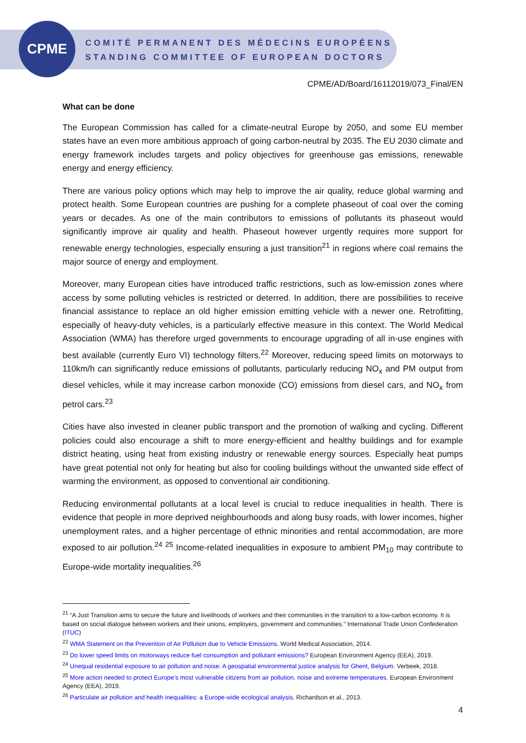CPME
COMITÉ PERMANENT DES MÉDECINS EUROPÉENS
STANDING COMMITTEE OF EUROPEAN DOCTORS
CPME/AD/Board/16112019/073_Final/EN
What can be done
The European Commission has called for a climate-neutral Europe by 2050, and some EU member states have an even more ambitious approach of going carbon-neutral by 2035. The EU 2030 climate and energy framework includes targets and policy objectives for greenhouse gas emissions, renewable energy and energy efficiency.
There are various policy options which may help to improve the air quality, reduce global warming and protect health. Some European countries are pushing for a complete phaseout of coal over the coming years or decades. As one of the main contributors to emissions of pollutants its phaseout would significantly improve air quality and health. Phaseout however urgently requires more support for renewable energy technologies, especially ensuring a just transition<sup>21</sup> in regions where coal remains the major source of energy and employment.
Moreover, many European cities have introduced traffic restrictions, such as low-emission zones where access by some polluting vehicles is restricted or deterred. In addition, there are possibilities to receive financial assistance to replace an old higher emission emitting vehicle with a newer one. Retrofitting, especially of heavy-duty vehicles, is a particularly effective measure in this context. The World Medical Association (WMA) has therefore urged governments to encourage upgrading of all in-use engines with best available (currently Euro VI) technology filters.<sup>22</sup> Moreover, reducing speed limits on motorways to 110km/h can significantly reduce emissions of pollutants, particularly reducing NO<sub>x</sub> and PM output from diesel vehicles, while it may increase carbon monoxide (CO) emissions from diesel cars, and NO<sub>x</sub> from petrol cars.<sup>23</sup>
Cities have also invested in cleaner public transport and the promotion of walking and cycling. Different policies could also encourage a shift to more energy-efficient and healthy buildings and for example district heating, using heat from existing industry or renewable energy sources. Especially heat pumps have great potential not only for heating but also for cooling buildings without the unwanted side effect of warming the environment, as opposed to conventional air conditioning.
Reducing environmental pollutants at a local level is crucial to reduce inequalities in health. There is evidence that people in more deprived neighbourhoods and along busy roads, with lower incomes, higher unemployment rates, and a higher percentage of ethnic minorities and rental accommodation, are more exposed to air pollution.<sup>24</sup> <sup>25</sup> Income-related inequalities in exposure to ambient PM<sub>10</sub> may contribute to Europe-wide mortality inequalities.<sup>26</sup>
<sup>21</sup> “A Just Transition aims to secure the future and livelihoods of workers and their communities in the transition to a low-carbon economy. It is based on social dialogue between workers and their unions, employers, government and communities.” International Trade Union Confederation (ITUC)
<sup>22</sup> WMA Statement on the Prevention of Air Pollution due to Vehicle Emissions. World Medical Association, 2014.
<sup>23</sup> Do lower speed limits on motorways reduce fuel consumption and pollutant emissions? European Environment Agency (EEA), 2019.
<sup>24</sup> Unequal residential exposure to air pollution and noise: A geospatial environmental justice analysis for Ghent, Belgium. Verbeek, 2018.
<sup>25</sup> More action needed to protect Europe’s most vulnerable citizens from air pollution, noise and extreme temperatures. European Environment Agency (EEA), 2019.
<sup>26</sup> Particulate air pollution and health inequalities: a Europe-wide ecological analysis. Richardson et al., 2013.
4